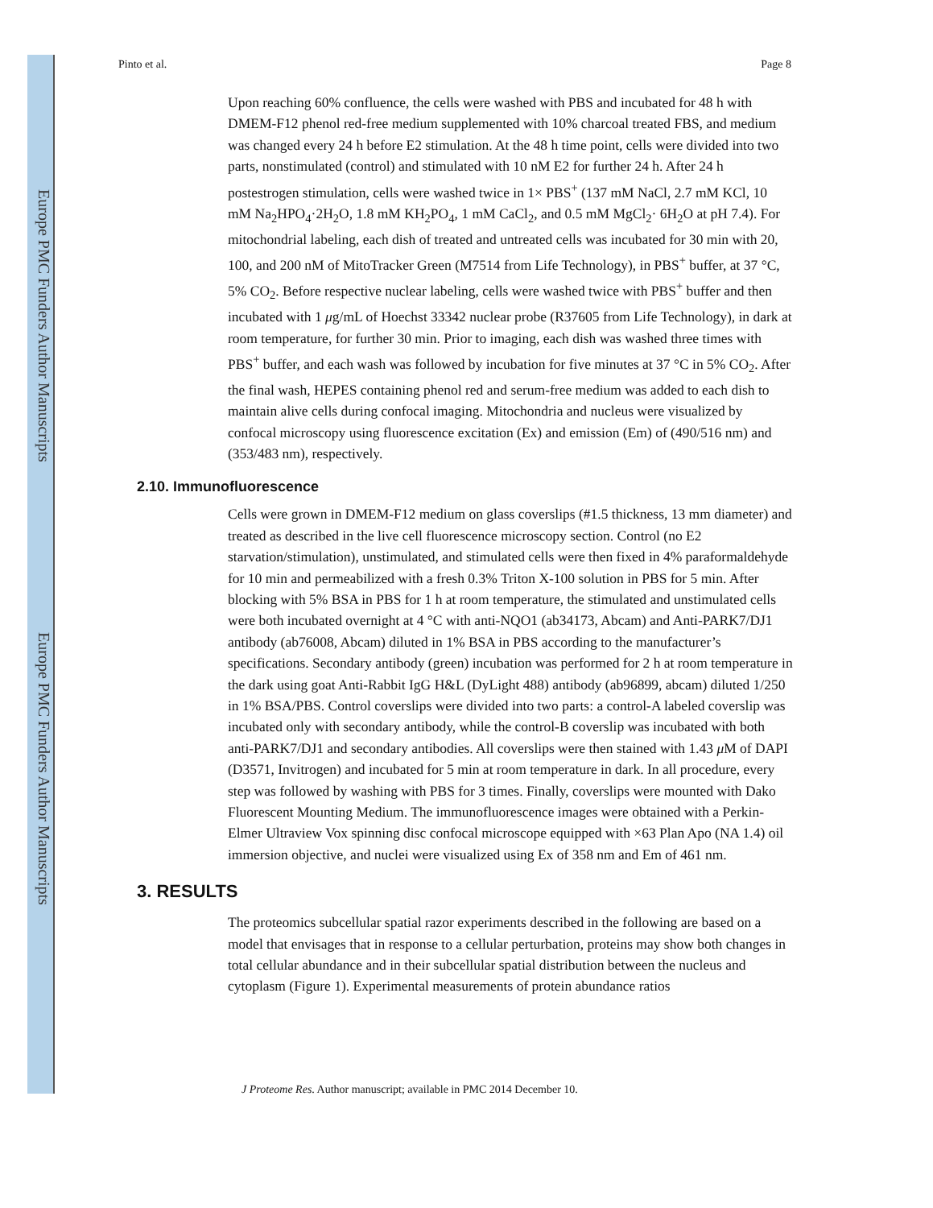Europe PMC Funders Author Manuscripts
Europe PMC Funders Author Manuscripts
Pinto et al. Page 8
Upon reaching 60% confluence, the cells were washed with PBS and incubated for 48 h with DMEM-F12 phenol red-free medium supplemented with 10% charcoal treated FBS, and medium was changed every 24 h before E2 stimulation. At the 48 h time point, cells were divided into two parts, nonstimulated (control) and stimulated with 10 nM E2 for further 24 h. After 24 h postestrogen stimulation, cells were washed twice in 1× PBS<sup>+</sup> (137 mM NaCl, 2.7 mM KCl, 10 mM Na<sub>2</sub>HPO<sub>4</sub>·2H<sub>2</sub>O, 1.8 mM KH<sub>2</sub>PO<sub>4</sub>, 1 mM CaCl<sub>2</sub>, and 0.5 mM MgCl<sub>2</sub>· 6H<sub>2</sub>O at pH 7.4). For mitochondrial labeling, each dish of treated and untreated cells was incubated for 30 min with 20, 100, and 200 nM of MitoTracker Green (M7514 from Life Technology), in PBS<sup>+</sup> buffer, at 37 °C, 5% CO<sub>2</sub>. Before respective nuclear labeling, cells were washed twice with PBS<sup>+</sup> buffer and then incubated with 1 μg/mL of Hoechst 33342 nuclear probe (R37605 from Life Technology), in dark at room temperature, for further 30 min. Prior to imaging, each dish was washed three times with PBS<sup>+</sup> buffer, and each wash was followed by incubation for five minutes at 37 °C in 5% CO<sub>2</sub>. After the final wash, HEPES containing phenol red and serum-free medium was added to each dish to maintain alive cells during confocal imaging. Mitochondria and nucleus were visualized by confocal microscopy using fluorescence excitation (Ex) and emission (Em) of (490/516 nm) and (353/483 nm), respectively.
2.10. Immunofluorescence
Cells were grown in DMEM-F12 medium on glass coverslips (#1.5 thickness, 13 mm diameter) and treated as described in the live cell fluorescence microscopy section. Control (no E2 starvation/stimulation), unstimulated, and stimulated cells were then fixed in 4% paraformaldehyde for 10 min and permeabilized with a fresh 0.3% Triton X-100 solution in PBS for 5 min. After blocking with 5% BSA in PBS for 1 h at room temperature, the stimulated and unstimulated cells were both incubated overnight at 4 °C with anti-NQO1 (ab34173, Abcam) and Anti-PARK7/DJ1 antibody (ab76008, Abcam) diluted in 1% BSA in PBS according to the manufacturer’s specifications. Secondary antibody (green) incubation was performed for 2 h at room temperature in the dark using goat Anti-Rabbit IgG H&L (DyLight 488) antibody (ab96899, abcam) diluted 1/250 in 1% BSA/PBS. Control coverslips were divided into two parts: a control-A labeled coverslip was incubated only with secondary antibody, while the control-B coverslip was incubated with both anti-PARK7/DJ1 and secondary antibodies. All coverslips were then stained with 1.43 μ M of DAPI (D3571, Invitrogen) and incubated for 5 min at room temperature in dark. In all procedure, every step was followed by washing with PBS for 3 times. Finally, coverslips were mounted with Dako Fluorescent Mounting Medium. The immunofluorescence images were obtained with a Perkin-Elmer Ultraview Vox spinning disc confocal microscope equipped with ×63 Plan Apo (NA 1.4) oil immersion objective, and nuclei were visualized using Ex of 358 nm and Em of 461 nm.
3. RESULTS
The proteomics subcellular spatial razor experiments described in the following are based on a model that envisages that in response to a cellular perturbation, proteins may show both changes in total cellular abundance and in their subcellular spatial distribution between the nucleus and cytoplasm (Figure 1). Experimental measurements of protein abundance ratios
J Proteome Res. Author manuscript; available in PMC 2014 December 10.